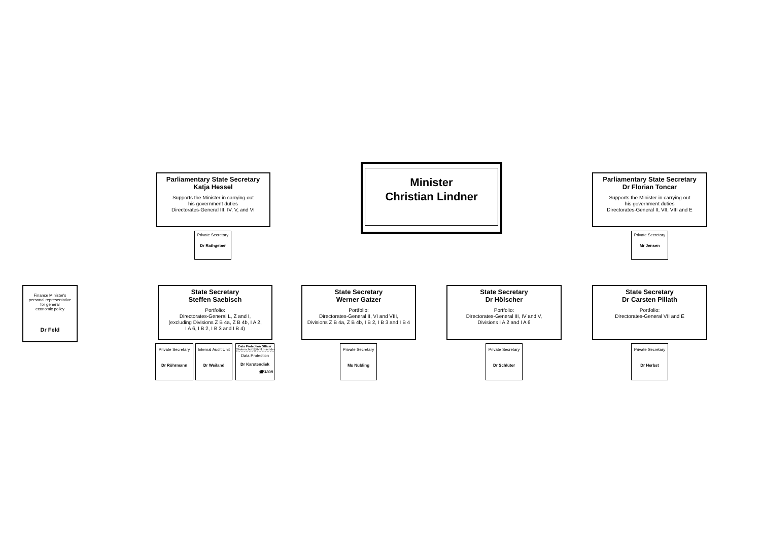Parliamentary State Secretary
Katja Hessel
Supports the Minister in carrying out
his government duties
Directorates-General III, IV, V, and VI
Minister
Christian Lindner
Parliamentary State Secretary
Dr Florian Toncar
Supports the Minister in carrying out
his government duties
Directorates-General II, VII, VIII and E
Private Secretary
Dr Rathgeber
Private Secretary
Mr Jensen
Finance Minister's
personal representative
for general
economic policy
Dr Feld
State Secretary
Steffen Saebisch
Portfolio:
Directorates-General L, Z and I,
(excluding Divisions Z B 4a, Z B 4b, I A 2,
I A 6, I B 2, I B 3 and I B 4)
State Secretary
Werner Gatzer
Portfolio:
Directorates-General II, VI and VIII,
Divisions Z B 4a, Z B 4b, I B 2, I B 3 and I B 4
State Secretary
Dr Hölscher
Portfolio:
Directorates-General III, IV and V,
Divisions I A 2 and I A 6
State Secretary
Dr Carsten Pillath
Portfolio:
Directorates-General VII and E
Private Secretary
Dr Röhrmann
Internal Audit Unit
Dr Weiland
Data Protection Officer
(Datenschutz@bmf.bund.de)
Data Protection
Dr Karstendiek
☎3208
Private Secretary
Ms Nübling
Private Secretary
Dr Schlüter
Private Secretary
Dr Herbst